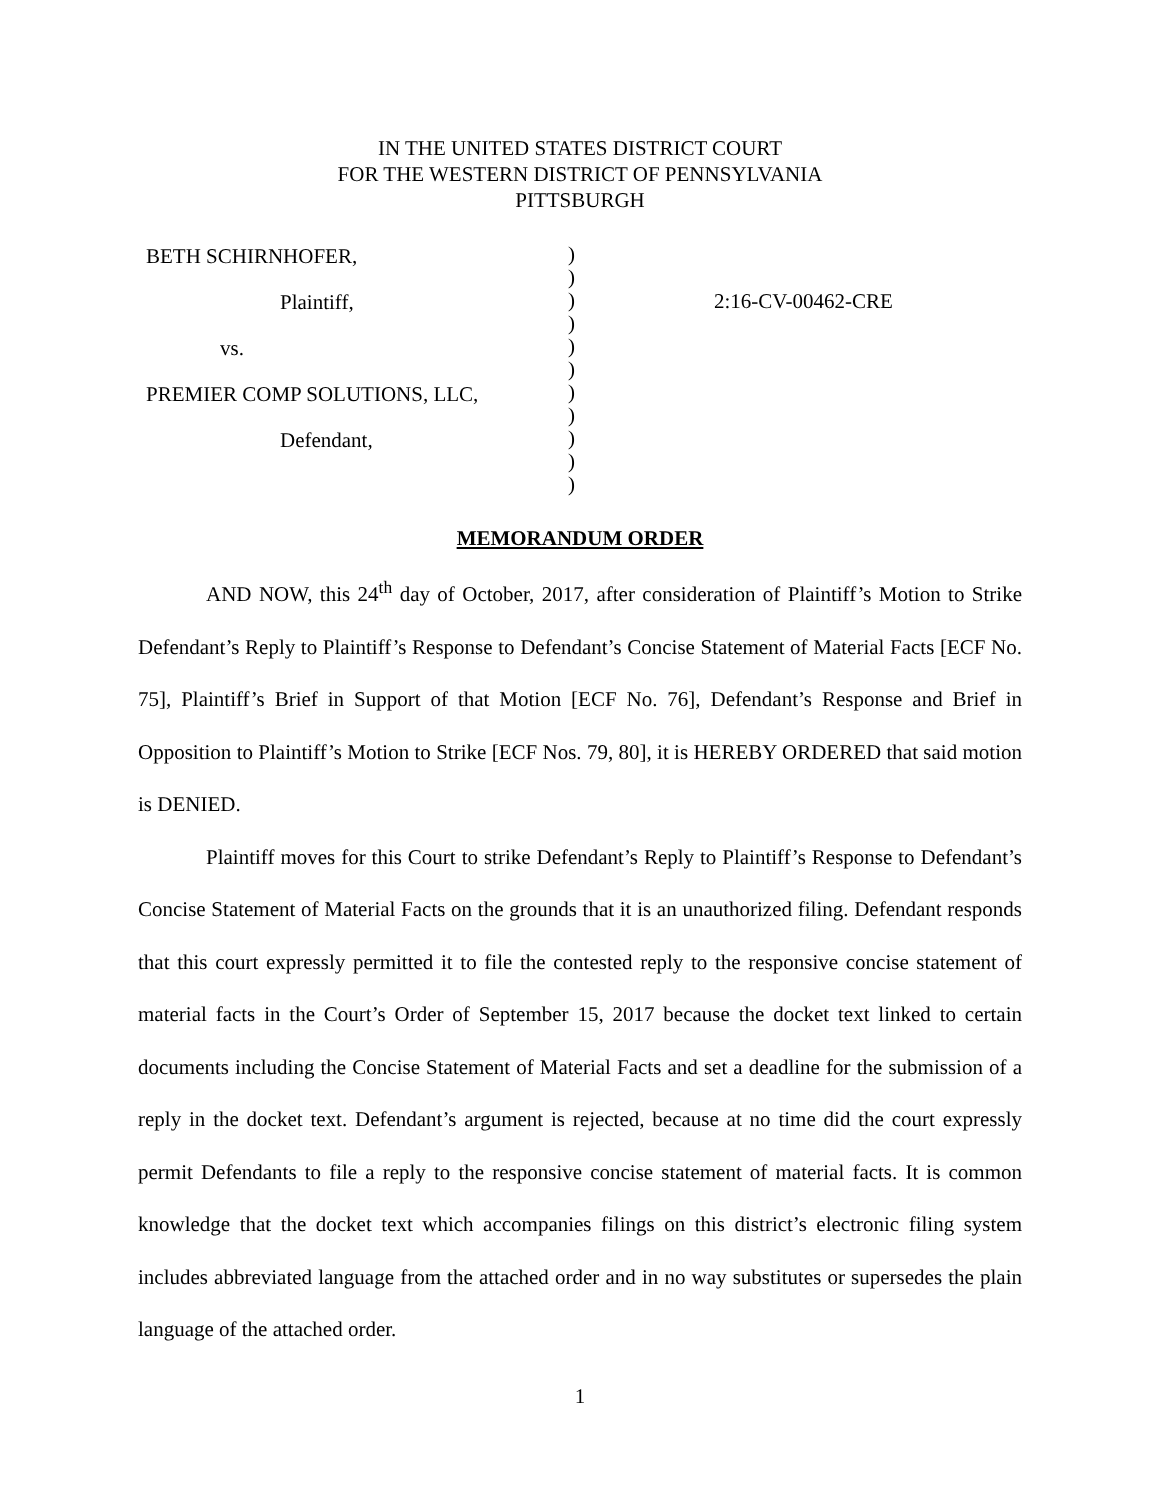IN THE UNITED STATES DISTRICT COURT
FOR THE WESTERN DISTRICT OF PENNSYLVANIA
PITTSBURGH
BETH SCHIRNHOFER,
Plaintiff,
vs.
PREMIER COMP SOLUTIONS, LLC,
Defendant,
)
)
)
)
)
)
)
)
)
)
)
2:16-CV-00462-CRE
MEMORANDUM ORDER
AND NOW, this 24<sup>th</sup> day of October, 2017, after consideration of Plaintiff’s Motion to Strike Defendant’s Reply to Plaintiff’s Response to Defendant’s Concise Statement of Material Facts [ECF No. 75], Plaintiff’s Brief in Support of that Motion [ECF No. 76], Defendant’s Response and Brief in Opposition to Plaintiff’s Motion to Strike [ECF Nos. 79, 80], it is HEREBY ORDERED that said motion is DENIED.
Plaintiff moves for this Court to strike Defendant’s Reply to Plaintiff’s Response to Defendant’s Concise Statement of Material Facts on the grounds that it is an unauthorized filing. Defendant responds that this court expressly permitted it to file the contested reply to the responsive concise statement of material facts in the Court’s Order of September 15, 2017 because the docket text linked to certain documents including the Concise Statement of Material Facts and set a deadline for the submission of a reply in the docket text. Defendant’s argument is rejected, because at no time did the court expressly permit Defendants to file a reply to the responsive concise statement of material facts. It is common knowledge that the docket text which accompanies filings on this district’s electronic filing system includes abbreviated language from the attached order and in no way substitutes or supersedes the plain language of the attached order.
1